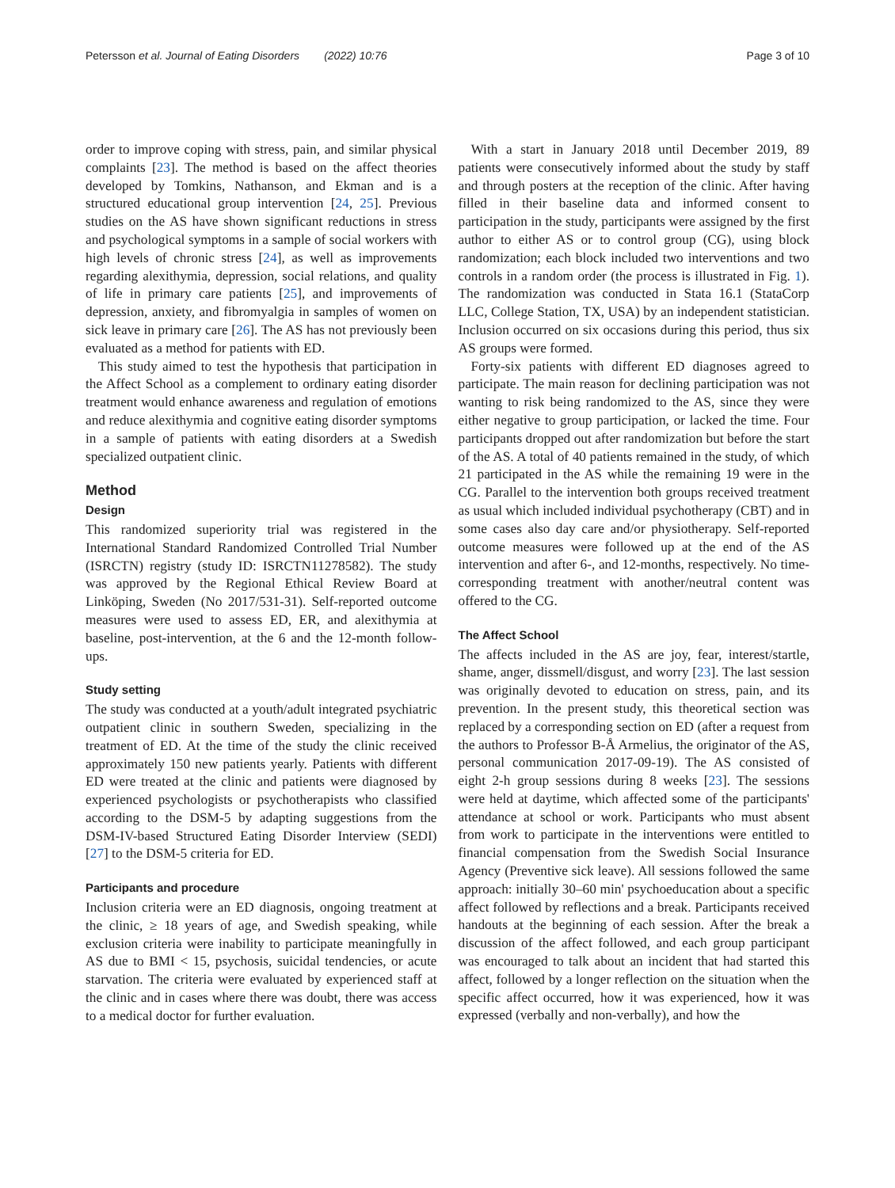Petersson et al. Journal of Eating Disorders (2022) 10:76 Page 3 of 10
order to improve coping with stress, pain, and similar physical complaints [23]. The method is based on the affect theories developed by Tomkins, Nathanson, and Ekman and is a structured educational group intervention [24, 25]. Previous studies on the AS have shown significant reductions in stress and psychological symptoms in a sample of social workers with high levels of chronic stress [24], as well as improvements regarding alexithymia, depression, social relations, and quality of life in primary care patients [25], and improvements of depression, anxiety, and fibromyalgia in samples of women on sick leave in primary care [26]. The AS has not previously been evaluated as a method for patients with ED.
This study aimed to test the hypothesis that participation in the Affect School as a complement to ordinary eating disorder treatment would enhance awareness and regulation of emotions and reduce alexithymia and cognitive eating disorder symptoms in a sample of patients with eating disorders at a Swedish specialized outpatient clinic.
Method
Design
This randomized superiority trial was registered in the International Standard Randomized Controlled Trial Number (ISRCTN) registry (study ID: ISRCTN11278582). The study was approved by the Regional Ethical Review Board at Linköping, Sweden (No 2017/531-31). Self-reported outcome measures were used to assess ED, ER, and alexithymia at baseline, post-intervention, at the 6 and the 12-month follow-ups.
Study setting
The study was conducted at a youth/adult integrated psychiatric outpatient clinic in southern Sweden, specializing in the treatment of ED. At the time of the study the clinic received approximately 150 new patients yearly. Patients with different ED were treated at the clinic and patients were diagnosed by experienced psychologists or psychotherapists who classified according to the DSM-5 by adapting suggestions from the DSM-IV-based Structured Eating Disorder Interview (SEDI) [27] to the DSM-5 criteria for ED.
Participants and procedure
Inclusion criteria were an ED diagnosis, ongoing treatment at the clinic, ≥ 18 years of age, and Swedish speaking, while exclusion criteria were inability to participate meaningfully in AS due to BMI < 15, psychosis, suicidal tendencies, or acute starvation. The criteria were evaluated by experienced staff at the clinic and in cases where there was doubt, there was access to a medical doctor for further evaluation.
With a start in January 2018 until December 2019, 89 patients were consecutively informed about the study by staff and through posters at the reception of the clinic. After having filled in their baseline data and informed consent to participation in the study, participants were assigned by the first author to either AS or to control group (CG), using block randomization; each block included two interventions and two controls in a random order (the process is illustrated in Fig. 1). The randomization was conducted in Stata 16.1 (StataCorp LLC, College Station, TX, USA) by an independent statistician. Inclusion occurred on six occasions during this period, thus six AS groups were formed.
Forty-six patients with different ED diagnoses agreed to participate. The main reason for declining participation was not wanting to risk being randomized to the AS, since they were either negative to group participation, or lacked the time. Four participants dropped out after randomization but before the start of the AS. A total of 40 patients remained in the study, of which 21 participated in the AS while the remaining 19 were in the CG. Parallel to the intervention both groups received treatment as usual which included individual psychotherapy (CBT) and in some cases also day care and/or physiotherapy. Self-reported outcome measures were followed up at the end of the AS intervention and after 6-, and 12-months, respectively. No time-corresponding treatment with another/neutral content was offered to the CG.
The Affect School
The affects included in the AS are joy, fear, interest/startle, shame, anger, dissmell/disgust, and worry [23]. The last session was originally devoted to education on stress, pain, and its prevention. In the present study, this theoretical section was replaced by a corresponding section on ED (after a request from the authors to Professor B-Å Armelius, the originator of the AS, personal communication 2017-09-19). The AS consisted of eight 2-h group sessions during 8 weeks [23]. The sessions were held at daytime, which affected some of the participants' attendance at school or work. Participants who must absent from work to participate in the interventions were entitled to financial compensation from the Swedish Social Insurance Agency (Preventive sick leave). All sessions followed the same approach: initially 30–60 min' psychoeducation about a specific affect followed by reflections and a break. Participants received handouts at the beginning of each session. After the break a discussion of the affect followed, and each group participant was encouraged to talk about an incident that had started this affect, followed by a longer reflection on the situation when the specific affect occurred, how it was experienced, how it was expressed (verbally and non-verbally), and how the